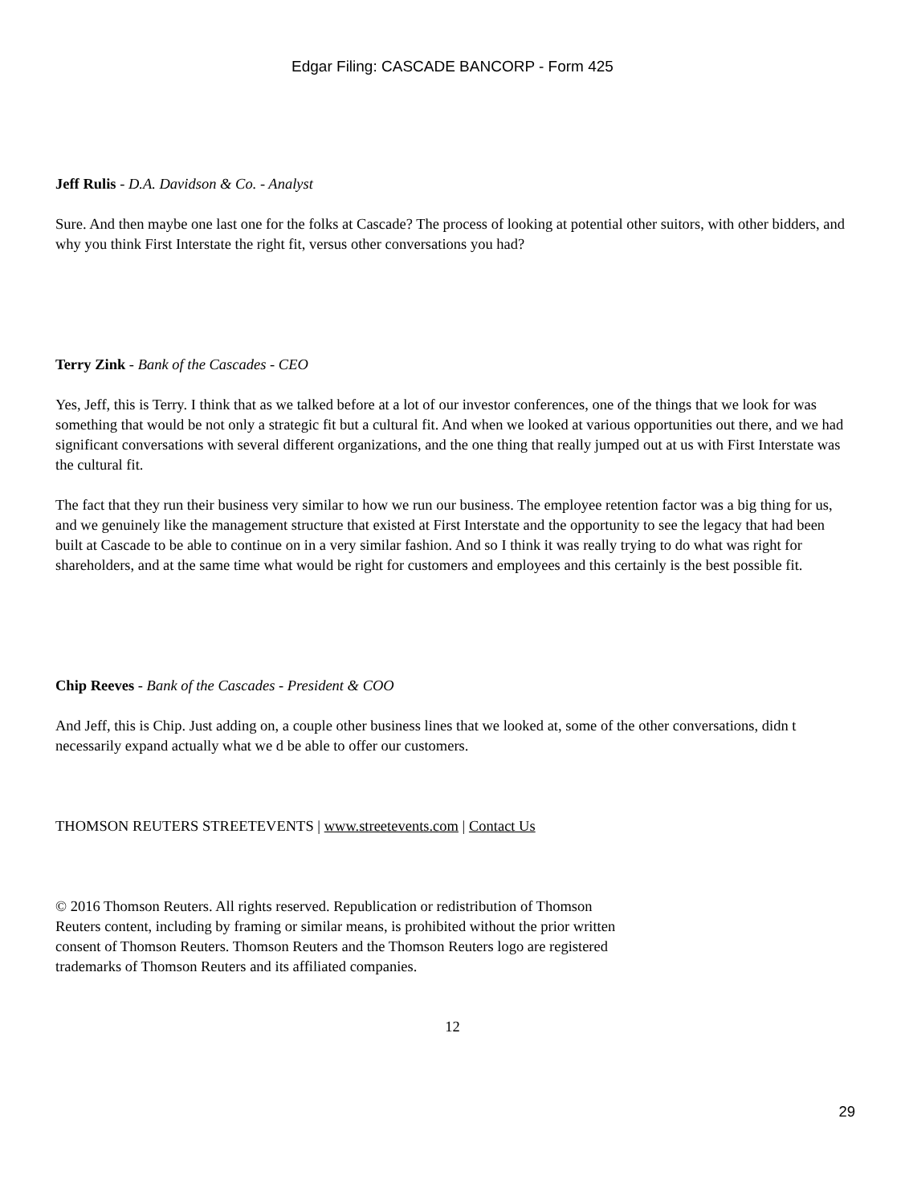Edgar Filing: CASCADE BANCORP - Form 425
Jeff Rulis - D.A. Davidson & Co. - Analyst
Sure. And then maybe one last one for the folks at Cascade? The process of looking at potential other suitors, with other bidders, and why you think First Interstate the right fit, versus other conversations you had?
Terry Zink - Bank of the Cascades - CEO
Yes, Jeff, this is Terry. I think that as we talked before at a lot of our investor conferences, one of the things that we look for was something that would be not only a strategic fit but a cultural fit. And when we looked at various opportunities out there, and we had significant conversations with several different organizations, and the one thing that really jumped out at us with First Interstate was the cultural fit.
The fact that they run their business very similar to how we run our business. The employee retention factor was a big thing for us, and we genuinely like the management structure that existed at First Interstate and the opportunity to see the legacy that had been built at Cascade to be able to continue on in a very similar fashion. And so I think it was really trying to do what was right for shareholders, and at the same time what would be right for customers and employees and this certainly is the best possible fit.
Chip Reeves - Bank of the Cascades - President & COO
And Jeff, this is Chip. Just adding on, a couple other business lines that we looked at, some of the other conversations, didn t necessarily expand actually what we d be able to offer our customers.
THOMSON REUTERS STREETEVENTS | www.streetevents.com | Contact Us
© 2016 Thomson Reuters. All rights reserved. Republication or redistribution of Thomson Reuters content, including by framing or similar means, is prohibited without the prior written consent of Thomson Reuters. Thomson Reuters and the Thomson Reuters logo are registered trademarks of Thomson Reuters and its affiliated companies.
12
29